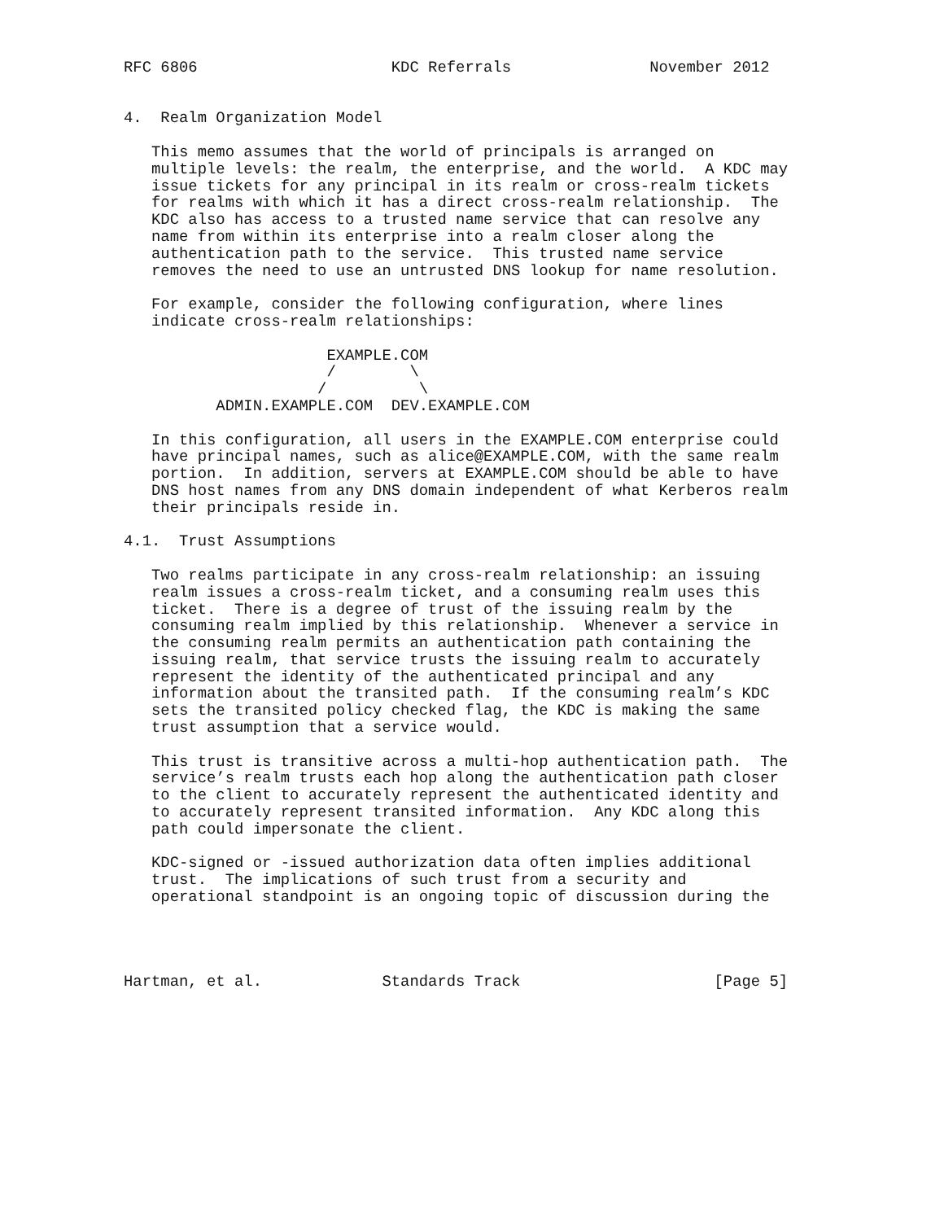RFC 6806                     KDC Referrals               November 2012


4.  Realm Organization Model

   This memo assumes that the world of principals is arranged on
   multiple levels: the realm, the enterprise, and the world.  A KDC may
   issue tickets for any principal in its realm or cross-realm tickets
   for realms with which it has a direct cross-realm relationship.  The
   KDC also has access to a trusted name service that can resolve any
   name from within its enterprise into a realm closer along the
   authentication path to the service.  This trusted name service
   removes the need to use an untrusted DNS lookup for name resolution.

   For example, consider the following configuration, where lines
   indicate cross-realm relationships:

                      EXAMPLE.COM
                      /        \
                     /          \
          ADMIN.EXAMPLE.COM  DEV.EXAMPLE.COM

   In this configuration, all users in the EXAMPLE.COM enterprise could
   have principal names, such as alice@EXAMPLE.COM, with the same realm
   portion.  In addition, servers at EXAMPLE.COM should be able to have
   DNS host names from any DNS domain independent of what Kerberos realm
   their principals reside in.

4.1.  Trust Assumptions

   Two realms participate in any cross-realm relationship: an issuing
   realm issues a cross-realm ticket, and a consuming realm uses this
   ticket.  There is a degree of trust of the issuing realm by the
   consuming realm implied by this relationship.  Whenever a service in
   the consuming realm permits an authentication path containing the
   issuing realm, that service trusts the issuing realm to accurately
   represent the identity of the authenticated principal and any
   information about the transited path.  If the consuming realm’s KDC
   sets the transited policy checked flag, the KDC is making the same
   trust assumption that a service would.

   This trust is transitive across a multi-hop authentication path.  The
   service’s realm trusts each hop along the authentication path closer
   to the client to accurately represent the authenticated identity and
   to accurately represent transited information.  Any KDC along this
   path could impersonate the client.

   KDC-signed or -issued authorization data often implies additional
   trust.  The implications of such trust from a security and
   operational standpoint is an ongoing topic of discussion during the




Hartman, et al.             Standards Track                     [Page 5]